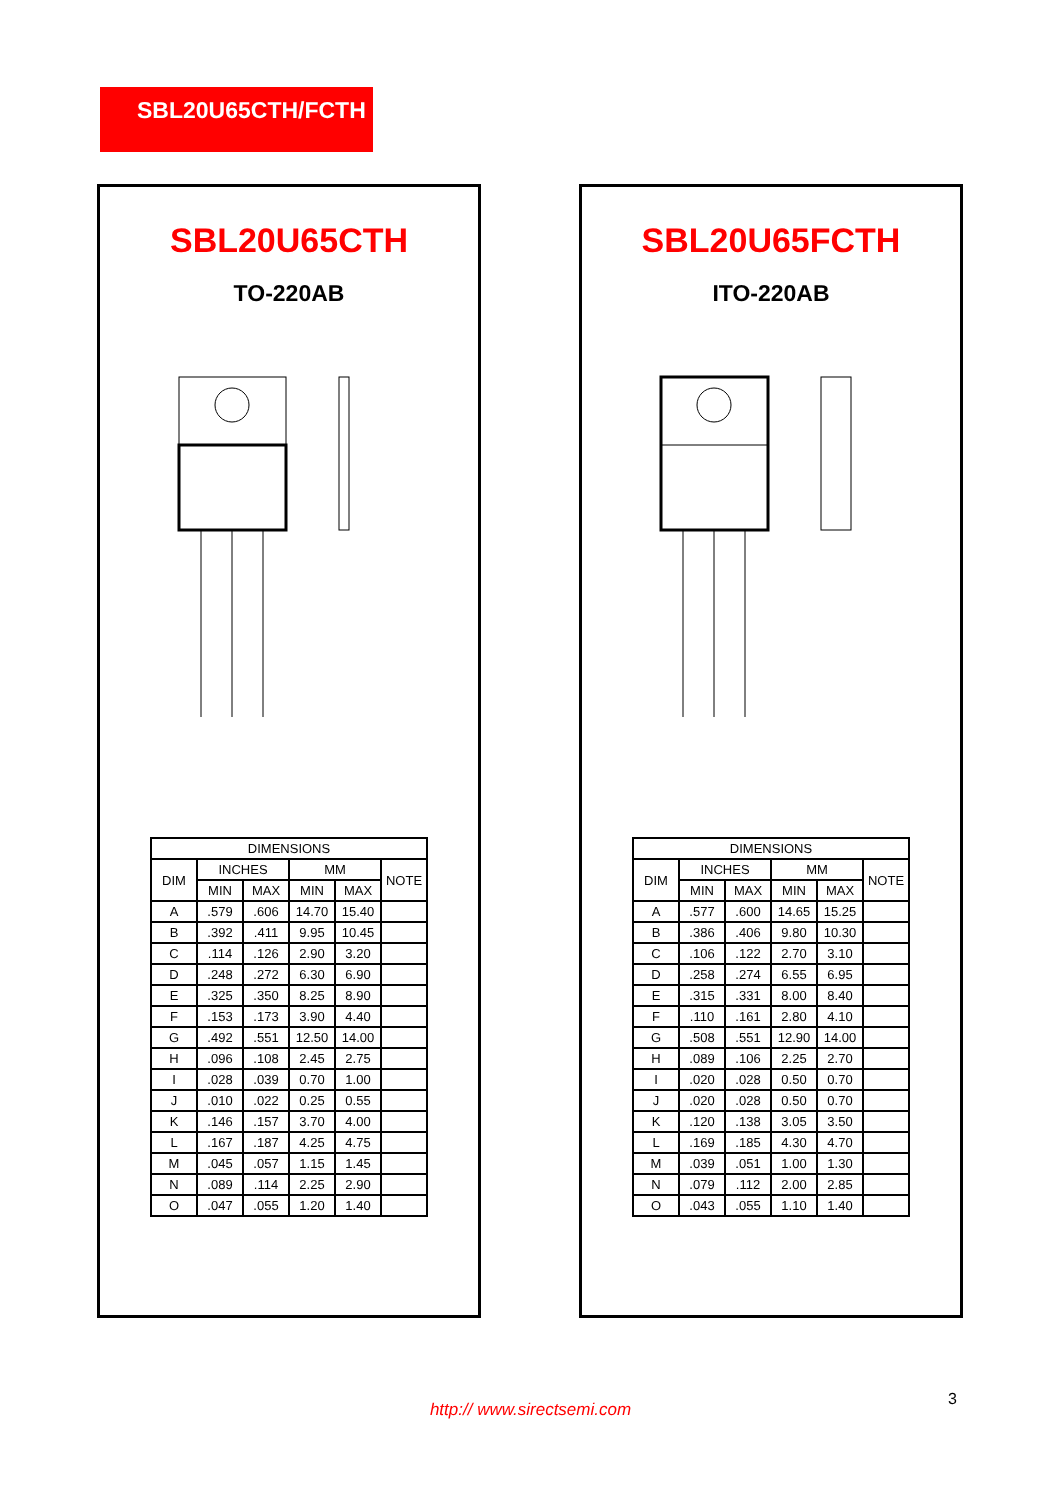SBL20U65CTH/FCTH
SBL20U65CTH
TO-220AB
| DIMENSIONS | | | | | |
| --- | --- | --- | --- | --- | --- |
| DIM | INCHES | | MM | | NOTE |
| | MIN | MAX | MIN | MAX | |
| A | .579 | .606 | 14.70 | 15.40 | |
| B | .392 | .411 | 9.95 | 10.45 | |
| C | .114 | .126 | 2.90 | 3.20 | |
| D | .248 | .272 | 6.30 | 6.90 | |
| E | .325 | .350 | 8.25 | 8.90 | |
| F | .153 | .173 | 3.90 | 4.40 | |
| G | .492 | .551 | 12.50 | 14.00 | |
| H | .096 | .108 | 2.45 | 2.75 | |
| I | .028 | .039 | 0.70 | 1.00 | |
| J | .010 | .022 | 0.25 | 0.55 | |
| K | .146 | .157 | 3.70 | 4.00 | |
| L | .167 | .187 | 4.25 | 4.75 | |
| M | .045 | .057 | 1.15 | 1.45 | |
| N | .089 | .114 | 2.25 | 2.90 | |
| O | .047 | .055 | 1.20 | 1.40 | |
SBL20U65FCTH
ITO-220AB
| DIMENSIONS | | | | | |
| --- | --- | --- | --- | --- | --- |
| DIM | INCHES | | MM | | NOTE |
| | MIN | MAX | MIN | MAX | |
| A | .577 | .600 | 14.65 | 15.25 | |
| B | .386 | .406 | 9.80 | 10.30 | |
| C | .106 | .122 | 2.70 | 3.10 | |
| D | .258 | .274 | 6.55 | 6.95 | |
| E | .315 | .331 | 8.00 | 8.40 | |
| F | .110 | .161 | 2.80 | 4.10 | |
| G | .508 | .551 | 12.90 | 14.00 | |
| H | .089 | .106 | 2.25 | 2.70 | |
| I | .020 | .028 | 0.50 | 0.70 | |
| J | .020 | .028 | 0.50 | 0.70 | |
| K | .120 | .138 | 3.05 | 3.50 | |
| L | .169 | .185 | 4.30 | 4.70 | |
| M | .039 | .051 | 1.00 | 1.30 | |
| N | .079 | .112 | 2.00 | 2.85 | |
| O | .043 | .055 | 1.10 | 1.40 | |
3
http:// www.sirectsemi.com